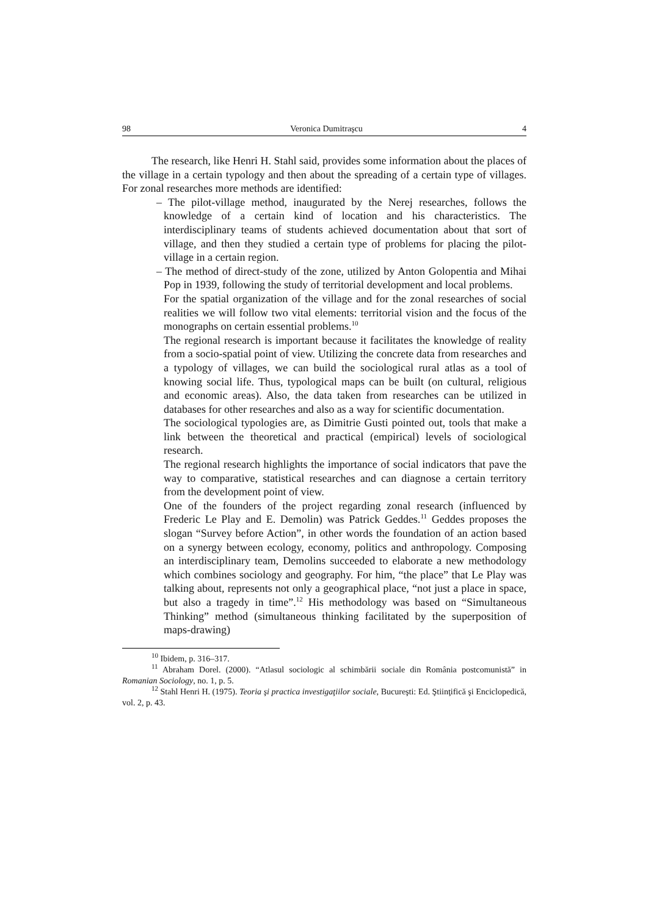98 Veronica Dumitraşcu 4
The research, like Henri H. Stahl said, provides some information about the places of the village in a certain typology and then about the spreading of a certain type of villages. For zonal researches more methods are identified:
– The pilot-village method, inaugurated by the Nerej researches, follows the knowledge of a certain kind of location and his characteristics. The interdisciplinary teams of students achieved documentation about that sort of village, and then they studied a certain type of problems for placing the pilot-village in a certain region.
– The method of direct-study of the zone, utilized by Anton Golopentia and Mihai Pop in 1939, following the study of territorial development and local problems.
For the spatial organization of the village and for the zonal researches of social realities we will follow two vital elements: territorial vision and the focus of the monographs on certain essential problems.<sup>10</sup>
The regional research is important because it facilitates the knowledge of reality from a socio-spatial point of view. Utilizing the concrete data from researches and a typology of villages, we can build the sociological rural atlas as a tool of knowing social life. Thus, typological maps can be built (on cultural, religious and economic areas). Also, the data taken from researches can be utilized in databases for other researches and also as a way for scientific documentation.
The sociological typologies are, as Dimitrie Gusti pointed out, tools that make a link between the theoretical and practical (empirical) levels of sociological research.
The regional research highlights the importance of social indicators that pave the way to comparative, statistical researches and can diagnose a certain territory from the development point of view.
One of the founders of the project regarding zonal research (influenced by Frederic Le Play and E. Demolin) was Patrick Geddes.<sup>11</sup> Geddes proposes the slogan “Survey before Action”, in other words the foundation of an action based on a synergy between ecology, economy, politics and anthropology. Composing an interdisciplinary team, Demolins succeeded to elaborate a new methodology which combines sociology and geography. For him, “the place” that Le Play was talking about, represents not only a geographical place, “not just a place in space, but also a tragedy in time”.<sup>12</sup> His methodology was based on “Simultaneous Thinking” method (simultaneous thinking facilitated by the superposition of maps-drawing)
<sup>10</sup> Ibidem, p. 316–317.
<sup>11</sup> Abraham Dorel. (2000). “Atlasul sociologic al schimbării sociale din România postcomunistă” in Romanian Sociology, no. 1, p. 5.
<sup>12</sup> Stahl Henri H. (1975). Teoria şi practica investigaţiilor sociale, Bucureşti: Ed. Ştiinţifică şi Enciclopedică, vol. 2, p. 43.